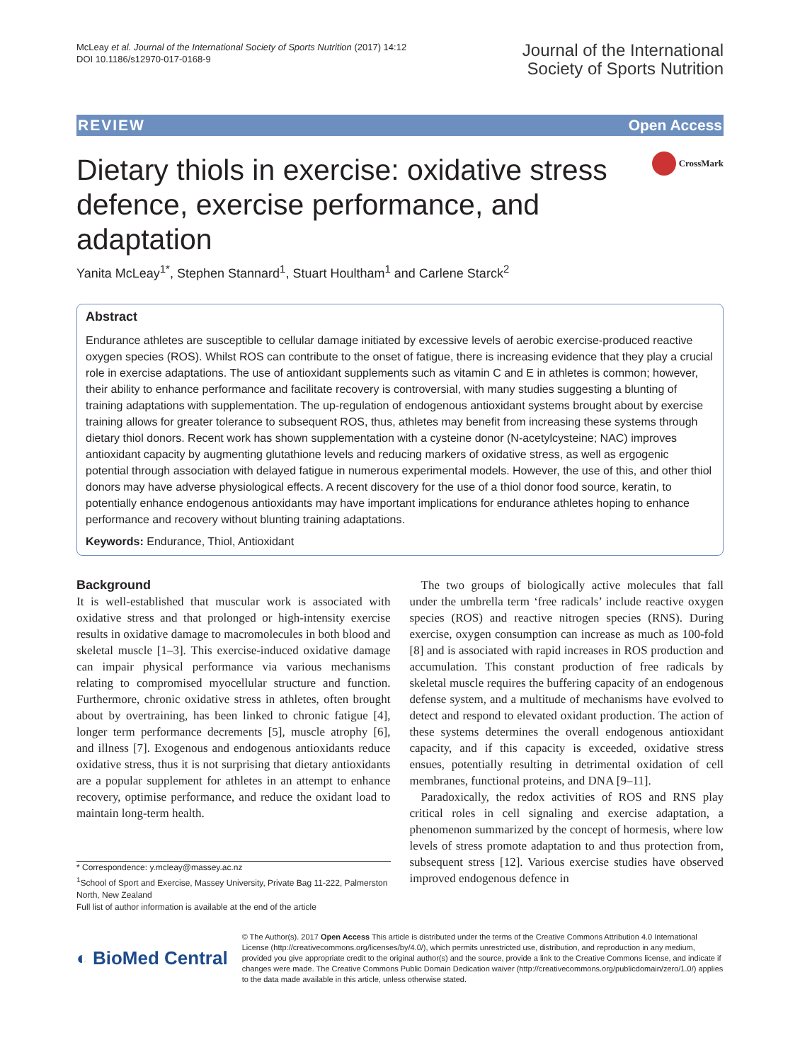McLeay et al. Journal of the International Society of Sports Nutrition (2017) 14:12
DOI 10.1186/s12970-017-0168-9
Journal of the International
Society of Sports Nutrition
REVIEW Open Access
CrossMark
Dietary thiols in exercise: oxidative stress defence, exercise performance, and adaptation
Yanita McLeay<sup>1*</sup>, Stephen Stannard<sup>1</sup>, Stuart Houltham<sup>1</sup> and Carlene Starck<sup>2</sup>
Abstract
Endurance athletes are susceptible to cellular damage initiated by excessive levels of aerobic exercise-produced reactive oxygen species (ROS). Whilst ROS can contribute to the onset of fatigue, there is increasing evidence that they play a crucial role in exercise adaptations. The use of antioxidant supplements such as vitamin C and E in athletes is common; however, their ability to enhance performance and facilitate recovery is controversial, with many studies suggesting a blunting of training adaptations with supplementation. The up-regulation of endogenous antioxidant systems brought about by exercise training allows for greater tolerance to subsequent ROS, thus, athletes may benefit from increasing these systems through dietary thiol donors. Recent work has shown supplementation with a cysteine donor (N-acetylcysteine; NAC) improves antioxidant capacity by augmenting glutathione levels and reducing markers of oxidative stress, as well as ergogenic potential through association with delayed fatigue in numerous experimental models. However, the use of this, and other thiol donors may have adverse physiological effects. A recent discovery for the use of a thiol donor food source, keratin, to potentially enhance endogenous antioxidants may have important implications for endurance athletes hoping to enhance performance and recovery without blunting training adaptations.
Keywords: Endurance, Thiol, Antioxidant
Background
It is well-established that muscular work is associated with oxidative stress and that prolonged or high-intensity exercise results in oxidative damage to macromolecules in both blood and skeletal muscle [1–3]. This exercise-induced oxidative damage can impair physical performance via various mechanisms relating to compromised myocellular structure and function. Furthermore, chronic oxidative stress in athletes, often brought about by overtraining, has been linked to chronic fatigue [4], longer term performance decrements [5], muscle atrophy [6], and illness [7]. Exogenous and endogenous antioxidants reduce oxidative stress, thus it is not surprising that dietary antioxidants are a popular supplement for athletes in an attempt to enhance recovery, optimise performance, and reduce the oxidant load to maintain long-term health.
* Correspondence: y.mcleay@massey.ac.nz
<sup>1</sup> School of Sport and Exercise, Massey University, Private Bag 11-222, Palmerston North, New Zealand
Full list of author information is available at the end of the article
The two groups of biologically active molecules that fall under the umbrella term ‘free radicals’ include reactive oxygen species (ROS) and reactive nitrogen species (RNS). During exercise, oxygen consumption can increase as much as 100-fold [8] and is associated with rapid increases in ROS production and accumulation. This constant production of free radicals by skeletal muscle requires the buffering capacity of an endogenous defense system, and a multitude of mechanisms have evolved to detect and respond to elevated oxidant production. The action of these systems determines the overall endogenous antioxidant capacity, and if this capacity is exceeded, oxidative stress ensues, potentially resulting in detrimental oxidation of cell membranes, functional proteins, and DNA [9–11].
Paradoxically, the redox activities of ROS and RNS play critical roles in cell signaling and exercise adaptation, a phenomenon summarized by the concept of hormesis, where low levels of stress promote adaptation to and thus protection from, subsequent stress [12]. Various exercise studies have observed improved endogenous defence in
◐ BioMed Central
© The Author(s). 2017 Open Access This article is distributed under the terms of the Creative Commons Attribution 4.0 International License (http://creativecommons.org/licenses/by/4.0/), which permits unrestricted use, distribution, and reproduction in any medium, provided you give appropriate credit to the original author(s) and the source, provide a link to the Creative Commons license, and indicate if changes were made. The Creative Commons Public Domain Dedication waiver (http://creativecommons.org/publicdomain/zero/1.0/) applies to the data made available in this article, unless otherwise stated.